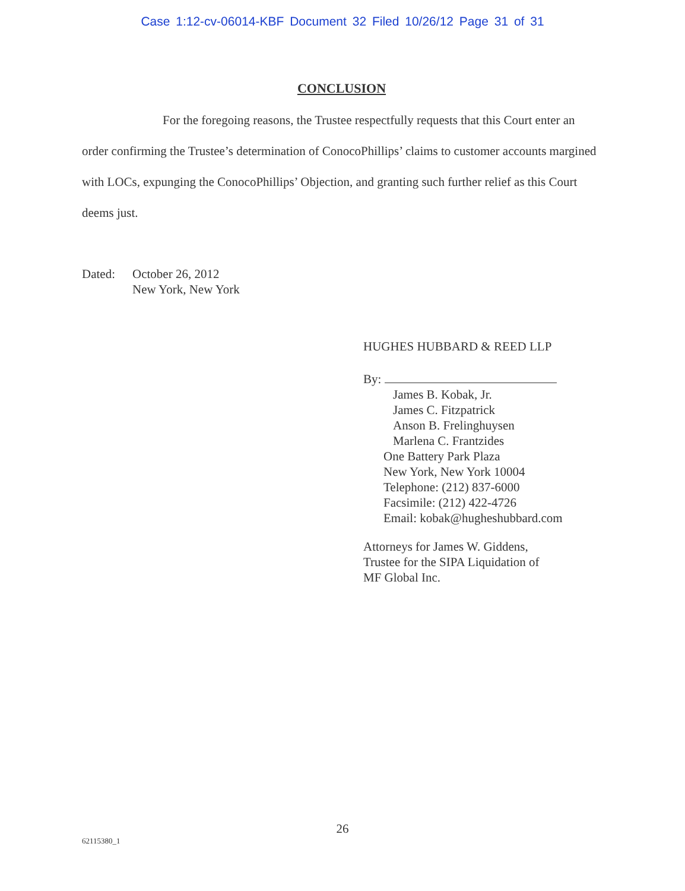Case 1:12-cv-06014-KBF Document 32 Filed 10/26/12 Page 31 of 31
CONCLUSION
For the foregoing reasons, the Trustee respectfully requests that this Court enter an order confirming the Trustee’s determination of ConocoPhillips’ claims to customer accounts margined with LOCs, expunging the ConocoPhillips’ Objection, and granting such further relief as this Court deems just.
Dated: October 26, 2012
New York, New York
HUGHES HUBBARD & REED LLP
By:
James B. Kobak, Jr.
James C. Fitzpatrick
Anson B. Frelinghuysen
Marlena C. Frantzides
One Battery Park Plaza
New York, New York 10004
Telephone: (212) 837-6000
Facsimile: (212) 422-4726
Email: kobak@hugheshubbard.com
Attorneys for James W. Giddens,
Trustee for the SIPA Liquidation of
MF Global Inc.
26
62115380_1